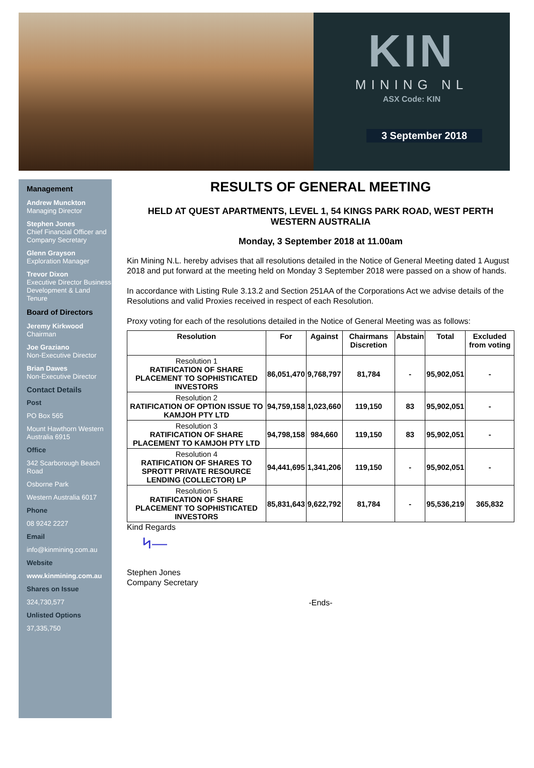KIN
MINING NL
ASX Code: KIN
3 September 2018
Management
Andrew Munckton
Managing Director
Stephen Jones
Chief Financial Officer and Company Secretary
Glenn Grayson
Exploration Manager
Trevor Dixon
Executive Director Business Development & Land Tenure
Board of Directors
Jeremy Kirkwood
Chairman
Joe Graziano
Non-Executive Director
Brian Dawes
Non-Executive Director
Contact Details
Post
PO Box 565
Mount Hawthorn Western Australia 6915
Office
342 Scarborough Beach Road
Osborne Park
Western Australia 6017
Phone
08 9242 2227
Email
info@kinmining.com.au
Website
www.kinmining.com.au
Shares on Issue
324,730,577
Unlisted Options
37,335,750
RESULTS OF GENERAL MEETING
HELD AT QUEST APARTMENTS, LEVEL 1, 54 KINGS PARK ROAD, WEST PERTH WESTERN AUSTRALIA
Monday, 3 September 2018 at 11.00am
Kin Mining N.L. hereby advises that all resolutions detailed in the Notice of General Meeting dated 1 August 2018 and put forward at the meeting held on Monday 3 September 2018 were passed on a show of hands.
In accordance with Listing Rule 3.13.2 and Section 251AA of the Corporations Act we advise details of the Resolutions and valid Proxies received in respect of each Resolution.
Proxy voting for each of the resolutions detailed in the Notice of General Meeting was as follows:
| Resolution | For | Against | Chairmans Discretion | Abstain | Total | Excluded from voting |
| --- | --- | --- | --- | --- | --- | --- |
| Resolution 1 RATIFICATION OF SHARE PLACEMENT TO SOPHISTICATED INVESTORS | 86,051,470 | 9,768,797 | 81,784 | - | 95,902,051 | - |
| Resolution 2 RATIFICATION OF OPTION ISSUE TO KAMJOH PTY LTD | 94,759,158 | 1,023,660 | 119,150 | 83 | 95,902,051 | - |
| Resolution 3 RATIFICATION OF SHARE PLACEMENT TO KAMJOH PTY LTD | 94,798,158 | 984,660 | 119,150 | 83 | 95,902,051 | - |
| Resolution 4 RATIFICATION OF SHARES TO SPROTT PRIVATE RESOURCE LENDING (COLLECTOR) LP | 94,441,695 | 1,341,206 | 119,150 | - | 95,902,051 | - |
| Resolution 5 RATIFICATION OF SHARE PLACEMENT TO SOPHISTICATED INVESTORS | 85,831,643 | 9,622,792 | 81,784 | - | 95,536,219 | 365,832 |
Kind Regards
ᛋ—
Stephen Jones
Company Secretary
-Ends-